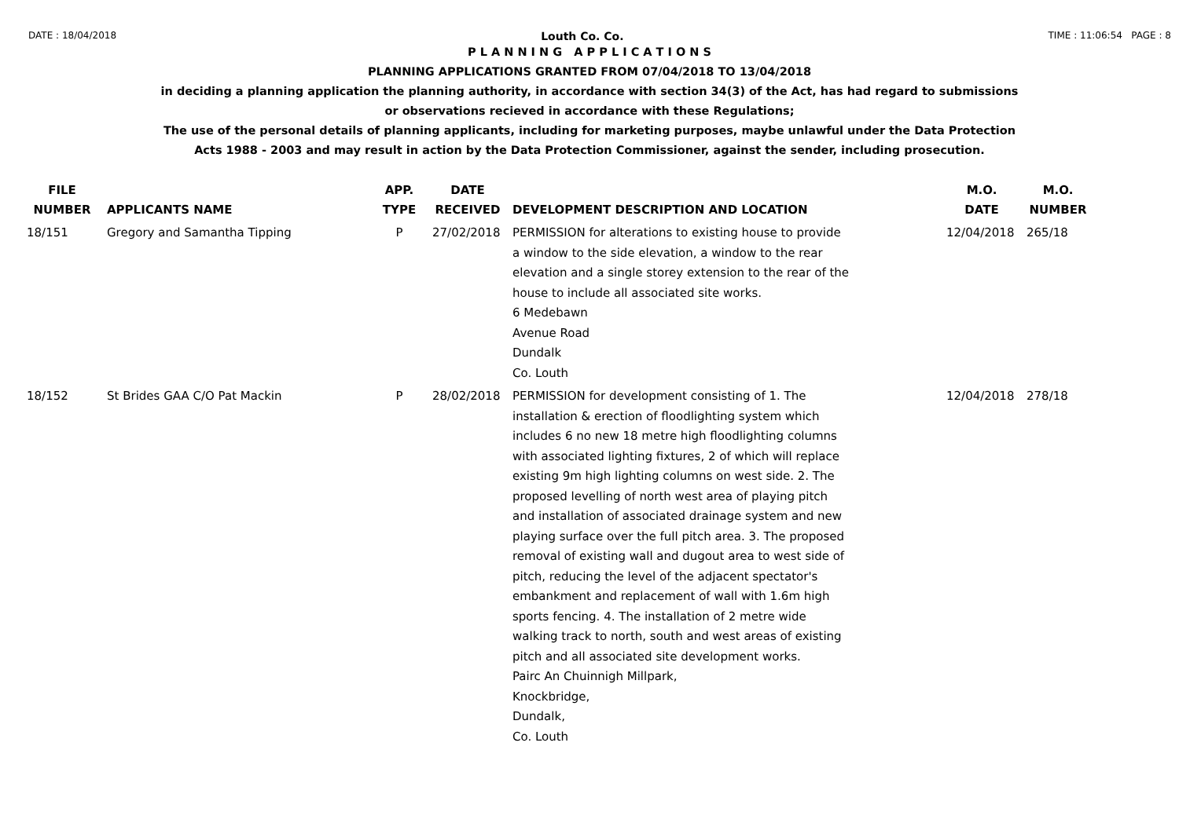DATE : 18/04/2018 Louth Co. Co. TIME : 11:06:54 PAGE : 8
P L A N N I N G A P P L I C A T I O N S
PLANNING APPLICATIONS GRANTED FROM 07/04/2018 TO 13/04/2018
in deciding a planning application the planning authority, in accordance with section 34(3) of the Act, has had regard to submissions
or observations recieved in accordance with these Regulations;
The use of the personal details of planning applicants, including for marketing purposes, maybe unlawful under the Data Protection
Acts 1988 - 2003 and may result in action by the Data Protection Commissioner, against the sender, including prosecution.
| FILE NUMBER | APPLICANTS NAME | APP. TYPE | DATE RECEIVED | DEVELOPMENT DESCRIPTION AND LOCATION | M.O. DATE | M.O. NUMBER |
| --- | --- | --- | --- | --- | --- | --- |
| 18/151 | Gregory and Samantha Tipping | P | 27/02/2018 | PERMISSION for alterations to existing house to provide a window to the side elevation, a window to the rear elevation and a single storey extension to the rear of the house to include all associated site works. 6 Medebawn Avenue Road Dundalk Co. Louth | 12/04/2018 | 265/18 |
| 18/152 | St Brides GAA C/O Pat Mackin | P | 28/02/2018 | PERMISSION for development consisting of 1. The installation & erection of floodlighting system which includes 6 no new 18 metre high floodlighting columns with associated lighting fixtures, 2 of which will replace existing 9m high lighting columns on west side. 2. The proposed levelling of north west area of playing pitch and installation of associated drainage system and new playing surface over the full pitch area. 3. The proposed removal of existing wall and dugout area to west side of pitch, reducing the level of the adjacent spectator's embankment and replacement of wall with 1.6m high sports fencing. 4. The installation of 2 metre wide walking track to north, south and west areas of existing pitch and all associated site development works. Pairc An Chuinnigh Millpark, Knockbridge, Dundalk, Co. Louth | 12/04/2018 | 278/18 |